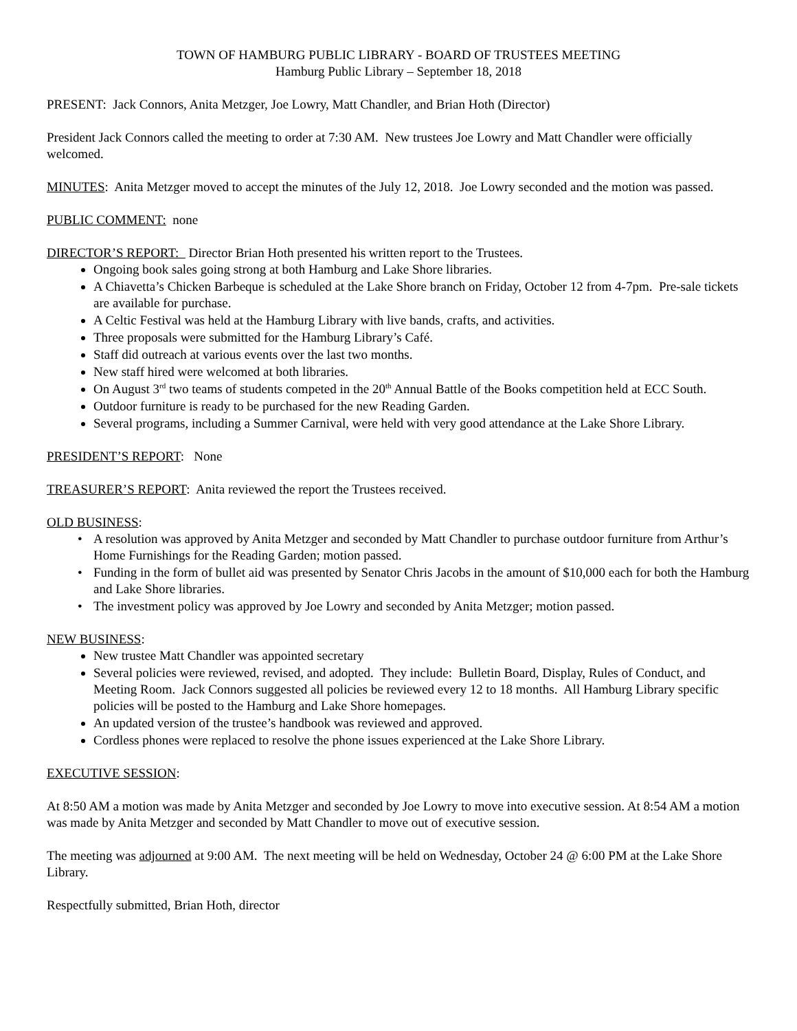TOWN OF HAMBURG PUBLIC LIBRARY - BOARD OF TRUSTEES MEETING
Hamburg Public Library – September 18, 2018
PRESENT: Jack Connors, Anita Metzger, Joe Lowry, Matt Chandler, and Brian Hoth (Director)
President Jack Connors called the meeting to order at 7:30 AM. New trustees Joe Lowry and Matt Chandler were officially welcomed.
MINUTES: Anita Metzger moved to accept the minutes of the July 12, 2018. Joe Lowry seconded and the motion was passed.
PUBLIC COMMENT: none
DIRECTOR’S REPORT: Director Brian Hoth presented his written report to the Trustees.
Ongoing book sales going strong at both Hamburg and Lake Shore libraries.
A Chiavetta’s Chicken Barbeque is scheduled at the Lake Shore branch on Friday, October 12 from 4-7pm. Pre-sale tickets are available for purchase.
A Celtic Festival was held at the Hamburg Library with live bands, crafts, and activities.
Three proposals were submitted for the Hamburg Library’s Café.
Staff did outreach at various events over the last two months.
New staff hired were welcomed at both libraries.
On August 3<sup>rd</sup> two teams of students competed in the 20<sup>th</sup> Annual Battle of the Books competition held at ECC South.
Outdoor furniture is ready to be purchased for the new Reading Garden.
Several programs, including a Summer Carnival, were held with very good attendance at the Lake Shore Library.
PRESIDENT’S REPORT: None
TREASURER’S REPORT: Anita reviewed the report the Trustees received.
OLD BUSINESS:
• A resolution was approved by Anita Metzger and seconded by Matt Chandler to purchase outdoor furniture from Arthur’s Home Furnishings for the Reading Garden; motion passed.
• Funding in the form of bullet aid was presented by Senator Chris Jacobs in the amount of $10,000 each for both the Hamburg and Lake Shore libraries.
• The investment policy was approved by Joe Lowry and seconded by Anita Metzger; motion passed.
NEW BUSINESS:
New trustee Matt Chandler was appointed secretary
Several policies were reviewed, revised, and adopted. They include: Bulletin Board, Display, Rules of Conduct, and Meeting Room. Jack Connors suggested all policies be reviewed every 12 to 18 months. All Hamburg Library specific policies will be posted to the Hamburg and Lake Shore homepages.
An updated version of the trustee’s handbook was reviewed and approved.
Cordless phones were replaced to resolve the phone issues experienced at the Lake Shore Library.
EXECUTIVE SESSION:
At 8:50 AM a motion was made by Anita Metzger and seconded by Joe Lowry to move into executive session. At 8:54 AM a motion was made by Anita Metzger and seconded by Matt Chandler to move out of executive session.
The meeting was adjourned at 9:00 AM. The next meeting will be held on Wednesday, October 24 @ 6:00 PM at the Lake Shore Library.
Respectfully submitted, Brian Hoth, director